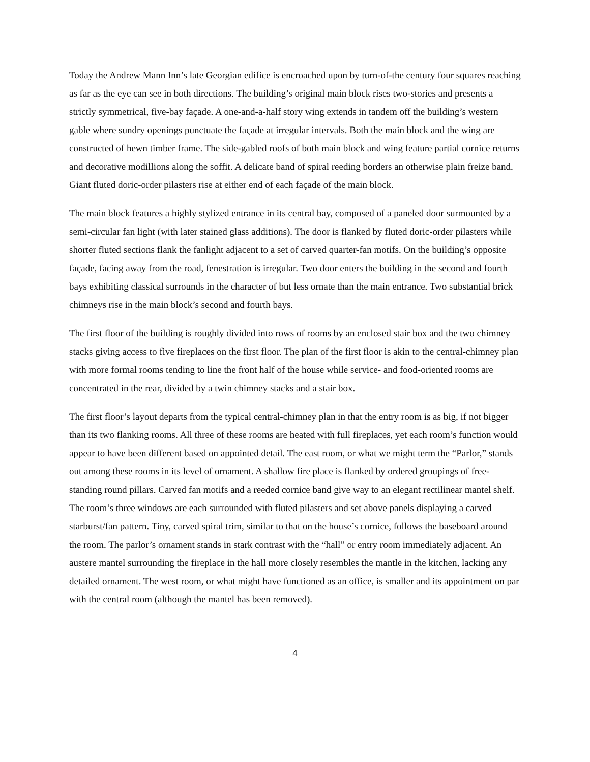Today the Andrew Mann Inn’s late Georgian edifice is encroached upon by turn-of-the century four squares reaching as far as the eye can see in both directions. The building’s original main block rises two-stories and presents a strictly symmetrical, five-bay façade. A one-and-a-half story wing extends in tandem off the building’s western gable where sundry openings punctuate the façade at irregular intervals. Both the main block and the wing are constructed of hewn timber frame. The side-gabled roofs of both main block and wing feature partial cornice returns and decorative modillions along the soffit. A delicate band of spiral reeding borders an otherwise plain freize band. Giant fluted doric-order pilasters rise at either end of each façade of the main block.
The main block features a highly stylized entrance in its central bay, composed of a paneled door surmounted by a semi-circular fan light (with later stained glass additions). The door is flanked by fluted doric-order pilasters while shorter fluted sections flank the fanlight adjacent to a set of carved quarter-fan motifs. On the building’s opposite façade, facing away from the road, fenestration is irregular. Two door enters the building in the second and fourth bays exhibiting classical surrounds in the character of but less ornate than the main entrance. Two substantial brick chimneys rise in the main block’s second and fourth bays.
The first floor of the building is roughly divided into rows of rooms by an enclosed stair box and the two chimney stacks giving access to five fireplaces on the first floor. The plan of the first floor is akin to the central-chimney plan with more formal rooms tending to line the front half of the house while service- and food-oriented rooms are concentrated in the rear, divided by a twin chimney stacks and a stair box.
The first floor’s layout departs from the typical central-chimney plan in that the entry room is as big, if not bigger than its two flanking rooms. All three of these rooms are heated with full fireplaces, yet each room’s function would appear to have been different based on appointed detail. The east room, or what we might term the “Parlor,” stands out among these rooms in its level of ornament. A shallow fire place is flanked by ordered groupings of free-standing round pillars. Carved fan motifs and a reeded cornice band give way to an elegant rectilinear mantel shelf. The room’s three windows are each surrounded with fluted pilasters and set above panels displaying a carved starburst/fan pattern. Tiny, carved spiral trim, similar to that on the house’s cornice, follows the baseboard around the room. The parlor’s ornament stands in stark contrast with the “hall” or entry room immediately adjacent. An austere mantel surrounding the fireplace in the hall more closely resembles the mantle in the kitchen, lacking any detailed ornament. The west room, or what might have functioned as an office, is smaller and its appointment on par with the central room (although the mantel has been removed).
4